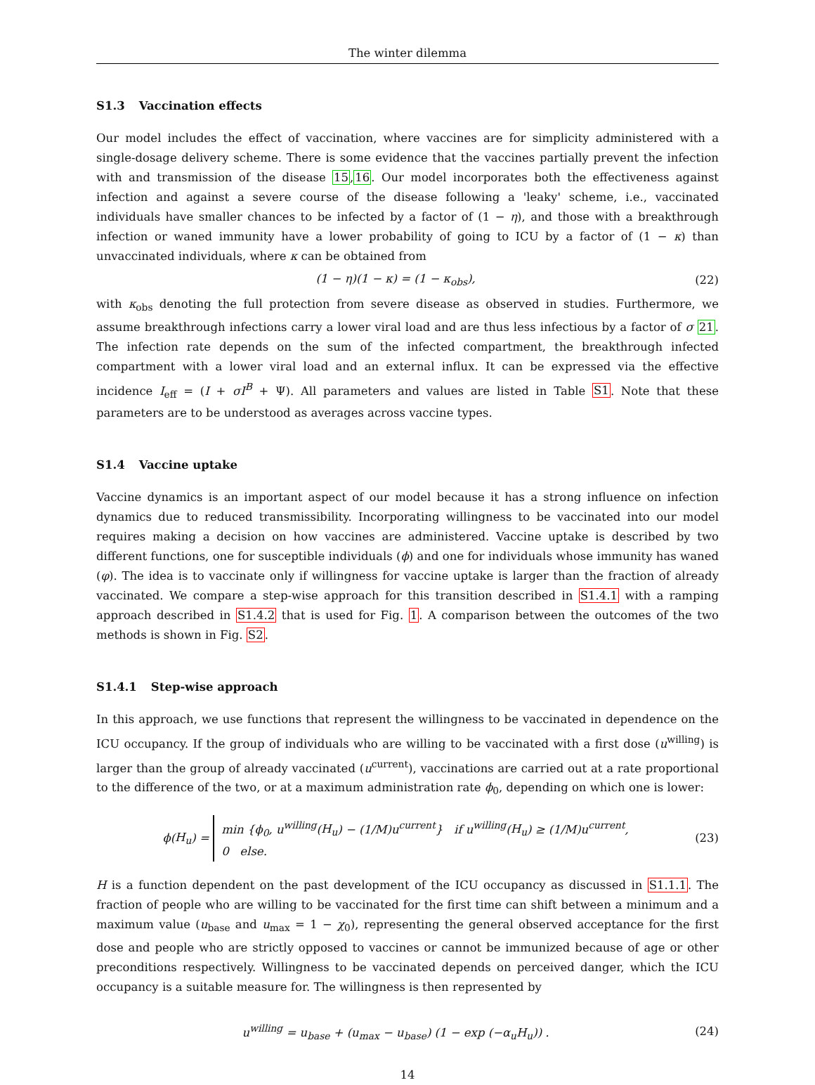The winter dilemma
S1.3 Vaccination effects
Our model includes the effect of vaccination, where vaccines are for simplicity administered with a single-dosage delivery scheme. There is some evidence that the vaccines partially prevent the infection with and transmission of the disease 15,16. Our model incorporates both the effectiveness against infection and against a severe course of the disease following a 'leaky' scheme, i.e., vaccinated individuals have smaller chances to be infected by a factor of (1 − η), and those with a breakthrough infection or waned immunity have a lower probability of going to ICU by a factor of (1 − κ) than unvaccinated individuals, where κ can be obtained from
(1 − η)(1 − κ) = (1 − κ<sub>obs</sub>), (22)
with κ<sub>obs</sub> denoting the full protection from severe disease as observed in studies. Furthermore, we assume breakthrough infections carry a lower viral load and are thus less infectious by a factor of σ 21. The infection rate depends on the sum of the infected compartment, the breakthrough infected compartment with a lower viral load and an external influx. It can be expressed via the effective incidence I<sub>eff</sub> = (I + σI<sup>B</sup> + Ψ). All parameters and values are listed in Table S1. Note that these parameters are to be understood as averages across vaccine types.
S1.4 Vaccine uptake
Vaccine dynamics is an important aspect of our model because it has a strong influence on infection dynamics due to reduced transmissibility. Incorporating willingness to be vaccinated into our model requires making a decision on how vaccines are administered. Vaccine uptake is described by two different functions, one for susceptible individuals (ϕ) and one for individuals whose immunity has waned (φ). The idea is to vaccinate only if willingness for vaccine uptake is larger than the fraction of already vaccinated. We compare a step-wise approach for this transition described in S1.4.1 with a ramping approach described in S1.4.2 that is used for Fig. 1. A comparison between the outcomes of the two methods is shown in Fig. S2.
S1.4.1 Step-wise approach
In this approach, we use functions that represent the willingness to be vaccinated in dependence on the ICU occupancy. If the group of individuals who are willing to be vaccinated with a first dose (u<sup>willing</sup>) is larger than the group of already vaccinated (u<sup>current</sup>), vaccinations are carried out at a rate proportional to the difference of the two, or at a maximum administration rate ϕ<sub>0</sub>, depending on which one is lower:
ϕ(H<sub>u</sub>) = min {ϕ<sub>0</sub>, u<sup>willing</sup>(H<sub>u</sub>) − (1/M)u<sup>current</sup>} if u<sup>willing</sup>(H<sub>u</sub>) ≥ (1/M)u<sup>current</sup>,
0 else. (23)
H is a function dependent on the past development of the ICU occupancy as discussed in S1.1.1. The fraction of people who are willing to be vaccinated for the first time can shift between a minimum and a maximum value (u<sub>base</sub> and u<sub>max</sub> = 1 − χ<sub>0</sub>), representing the general observed acceptance for the first dose and people who are strictly opposed to vaccines or cannot be immunized because of age or other preconditions respectively. Willingness to be vaccinated depends on perceived danger, which the ICU occupancy is a suitable measure for. The willingness is then represented by
u<sup>willing</sup> = u<sub>base</sub> + (u<sub>max</sub> − u<sub>base</sub>) (1 − exp (−α<sub>u</sub>H<sub>u</sub>)) . (24)
14